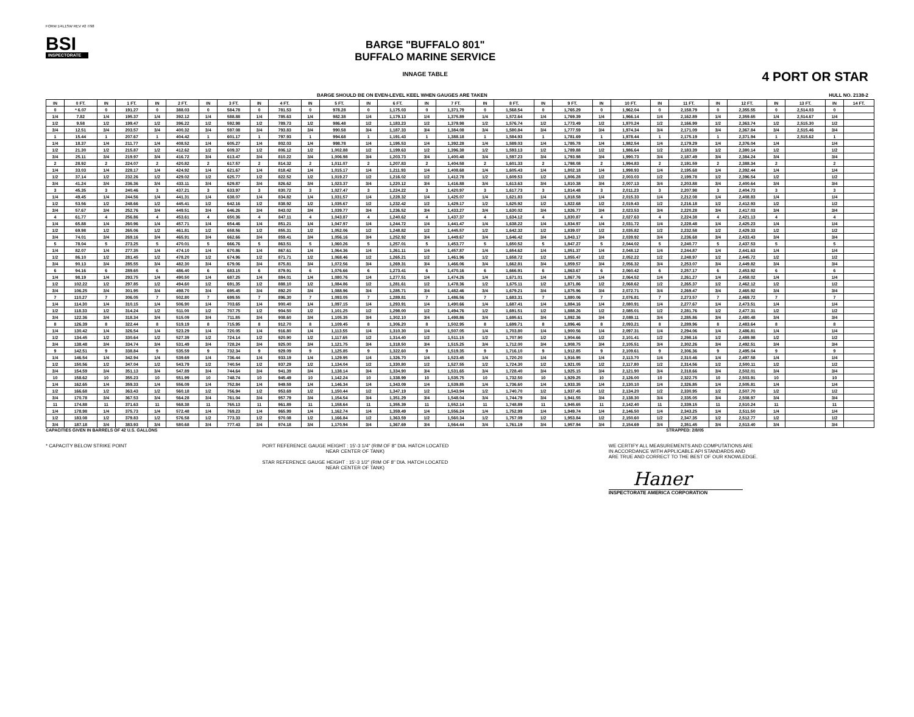FORM 1/4L1SW REV #2 7/98
BSI
INSPECTORATE
BARGE "BUFFALO 801"
BUFFALO MARINE SERVICE
INNAGE TABLE
4 PORT OR STAR
BARGE SHOULD BE ON EVEN-LEVEL KEEL WHEN GAUGES ARE TAKEN HULL NO. 2138-2
| IN | 0 FT. | IN | 1 FT. | IN | 2 FT. | IN | 3 FT. | IN | 4 FT. | IN | 5 FT. | IN | 6 FT. | IN | 7 FT. | IN | 8 FT. | IN | 9 FT. | IN | 10 FT. | IN | 11 FT. | IN | 12 FT. | IN | 13 FT. | IN | 14 FT. |
| --- | --- | --- | --- | --- | --- | --- | --- | --- | --- | --- | --- | --- | --- | --- | --- | --- | --- | --- | --- | --- | --- | --- | --- | --- | --- | --- | --- | --- | --- |
| 0 | * 6.07 | 0 | 191.27 | 0 | 388.03 | 0 | 584.78 | 0 | 781.53 | 0 | 978.28 | 0 | 1,175.03 | 0 | 1,371.79 | 0 | 1,568.54 | 0 | 1,765.29 | 0 | 1,962.04 | 0 | 2,158.79 | 0 | 2,355.55 | 0 | 2,514.03 | 0 | |
| 1/4 | 7.82 | 1/4 | 195.37 | 1/4 | 392.12 | 1/4 | 588.88 | 1/4 | 785.63 | 1/4 | 982.38 | 1/4 | 1,179.13 | 1/4 | 1,375.89 | 1/4 | 1,572.64 | 1/4 | 1,769.39 | 1/4 | 1,966.14 | 1/4 | 2,162.89 | 1/4 | 2,359.65 | 1/4 | 2,514.67 | 1/4 | |
| 1/2 | 9.58 | 1/2 | 199.47 | 1/2 | 396.22 | 1/2 | 592.98 | 1/2 | 789.73 | 1/2 | 986.48 | 1/2 | 1,183.23 | 1/2 | 1,379.98 | 1/2 | 1,576.74 | 1/2 | 1,773.49 | 1/2 | 1,970.24 | 1/2 | 2,166.99 | 1/2 | 2,363.74 | 1/2 | 2,515.30 | 1/2 | |
| 3/4 | 12.51 | 3/4 | 203.57 | 3/4 | 400.32 | 3/4 | 597.08 | 3/4 | 793.83 | 3/4 | 990.58 | 3/4 | 1,187.33 | 3/4 | 1,384.08 | 3/4 | 1,580.84 | 3/4 | 1,777.59 | 3/4 | 1,974.34 | 3/4 | 2,171.09 | 3/4 | 2,367.84 | 3/4 | 2,515.46 | 3/4 | |
| 1 | 15.44 | 1 | 207.67 | 1 | 404.42 | 1 | 601.17 | 1 | 797.93 | 1 | 994.68 | 1 | 1,191.43 | 1 | 1,388.18 | 1 | 1,584.93 | 1 | 1,781.69 | 1 | 1,978.44 | 1 | 2,175.19 | 1 | 2,371.94 | 1 | 2,515.62 | 1 | |
| 1/4 | 18.37 | 1/4 | 211.77 | 1/4 | 408.52 | 1/4 | 605.27 | 1/4 | 802.03 | 1/4 | 998.78 | 1/4 | 1,195.53 | 1/4 | 1,392.28 | 1/4 | 1,589.03 | 1/4 | 1,785.78 | 1/4 | 1,982.54 | 1/4 | 2,179.29 | 1/4 | 2,376.04 | 1/4 | | 1/4 | |
| 1/2 | 21.30 | 1/2 | 215.87 | 1/2 | 412.62 | 1/2 | 609.37 | 1/2 | 806.12 | 1/2 | 1,002.88 | 1/2 | 1,199.63 | 1/2 | 1,396.38 | 1/2 | 1,593.13 | 1/2 | 1,789.88 | 1/2 | 1,986.64 | 1/2 | 2,183.39 | 1/2 | 2,380.14 | 1/2 | | 1/2 | |
| 3/4 | 25.11 | 3/4 | 219.97 | 3/4 | 416.72 | 3/4 | 613.47 | 3/4 | 810.22 | 3/4 | 1,006.98 | 3/4 | 1,203.73 | 3/4 | 1,400.48 | 3/4 | 1,597.23 | 3/4 | 1,793.98 | 3/4 | 1,990.73 | 3/4 | 2,187.49 | 3/4 | 2,384.24 | 3/4 | | 3/4 | |
| 2 | 28.92 | 2 | 224.07 | 2 | 420.82 | 2 | 617.57 | 2 | 814.32 | 2 | 1,011.07 | 2 | 1,207.83 | 2 | 1,404.58 | 2 | 1,601.33 | 2 | 1,798.08 | 2 | 1,994.83 | 2 | 2,191.59 | 2 | 2,388.34 | 2 | | 2 | |
| 1/4 | 33.03 | 1/4 | 228.17 | 1/4 | 424.92 | 1/4 | 621.67 | 1/4 | 818.42 | 1/4 | 1,015.17 | 1/4 | 1,211.93 | 1/4 | 1,408.68 | 1/4 | 1,605.43 | 1/4 | 1,802.18 | 1/4 | 1,998.93 | 1/4 | 2,195.68 | 1/4 | 2,392.44 | 1/4 | | 1/4 | |
| 1/2 | 37.14 | 1/2 | 232.26 | 1/2 | 429.02 | 1/2 | 625.77 | 1/2 | 822.52 | 1/2 | 1,019.27 | 1/2 | 1,216.02 | 1/2 | 1,412.78 | 1/2 | 1,609.53 | 1/2 | 1,806.28 | 1/2 | 2,003.03 | 1/2 | 2,199.78 | 1/2 | 2,396.54 | 1/2 | | 1/2 | |
| 3/4 | 41.24 | 3/4 | 236.36 | 3/4 | 433.11 | 3/4 | 629.87 | 3/4 | 826.62 | 3/4 | 1,023.37 | 3/4 | 1,220.12 | 3/4 | 1,416.88 | 3/4 | 1,613.63 | 3/4 | 1,810.38 | 3/4 | 2,007.13 | 3/4 | 2,203.88 | 3/4 | 2,400.64 | 3/4 | | 3/4 | |
| 3 | 45.35 | 3 | 240.46 | 3 | 437.21 | 3 | 633.97 | 3 | 830.72 | 3 | 1,027.47 | 3 | 1,224.22 | 3 | 1,420.97 | 3 | 1,617.73 | 3 | 1,814.48 | 3 | 2,011.23 | 3 | 2,207.98 | 3 | 2,404.73 | 3 | | 3 | |
| 1/4 | 49.45 | 1/4 | 244.56 | 1/4 | 441.31 | 1/4 | 638.07 | 1/4 | 834.82 | 1/4 | 1,031.57 | 1/4 | 1,228.32 | 1/4 | 1,425.07 | 1/4 | 1,621.83 | 1/4 | 1,818.58 | 1/4 | 2,015.33 | 1/4 | 2,212.08 | 1/4 | 2,408.83 | 1/4 | | 1/4 | |
| 1/2 | 53.56 | 1/2 | 248.66 | 1/2 | 445.41 | 1/2 | 642.16 | 1/2 | 838.92 | 1/2 | 1,035.67 | 1/2 | 1,232.42 | 1/2 | 1,429.17 | 1/2 | 1,625.92 | 1/2 | 1,822.68 | 1/2 | 2,019.43 | 1/2 | 2,216.18 | 1/2 | 2,412.93 | 1/2 | | 1/2 | |
| 3/4 | 57.67 | 3/4 | 252.76 | 3/4 | 449.51 | 3/4 | 646.26 | 3/4 | 843.02 | 3/4 | 1,039.77 | 3/4 | 1,236.52 | 3/4 | 1,433.27 | 3/4 | 1,630.02 | 3/4 | 1,826.77 | 3/4 | 2,023.53 | 3/4 | 2,220.28 | 3/4 | 2,417.03 | 3/4 | | 3/4 | |
| 4 | 61.77 | 4 | 256.86 | 4 | 453.61 | 4 | 650.36 | 4 | 847.11 | 4 | 1,043.87 | 4 | 1,240.62 | 4 | 1,437.37 | 4 | 1,634.12 | 4 | 1,830.87 | 4 | 2,027.63 | 4 | 2,224.38 | 4 | 2,421.13 | 4 | | 4 | |
| 1/4 | 65.88 | 1/4 | 260.96 | 1/4 | 457.71 | 1/4 | 654.46 | 1/4 | 851.21 | 1/4 | 1,047.97 | 1/4 | 1,244.72 | 1/4 | 1,441.47 | 1/4 | 1,638.22 | 1/4 | 1,834.97 | 1/4 | 2,031.72 | 1/4 | 2,228.48 | 1/4 | 2,425.23 | 1/4 | | 1/4 | |
| 1/2 | 69.98 | 1/2 | 265.06 | 1/2 | 461.81 | 1/2 | 658.56 | 1/2 | 855.31 | 1/2 | 1,052.06 | 1/2 | 1,248.82 | 1/2 | 1,445.57 | 1/2 | 1,642.32 | 1/2 | 1,839.07 | 1/2 | 2,035.82 | 1/2 | 2,232.58 | 1/2 | 2,429.33 | 1/2 | | 1/2 | |
| 3/4 | 74.01 | 3/4 | 269.16 | 3/4 | 465.91 | 3/4 | 662.66 | 3/4 | 859.41 | 3/4 | 1,056.16 | 3/4 | 1,252.92 | 3/4 | 1,449.67 | 3/4 | 1,646.42 | 3/4 | 1,843.17 | 3/4 | 2,039.92 | 3/4 | 2,236.68 | 3/4 | 2,433.43 | 3/4 | | 3/4 | |
| 5 | 78.04 | 5 | 273.25 | 5 | 470.01 | 5 | 666.76 | 5 | 863.51 | 5 | 1,060.26 | 5 | 1,257.01 | 5 | 1,453.77 | 5 | 1,650.52 | 5 | 1,847.27 | 5 | 2,044.02 | 5 | 2,240.77 | 5 | 2,437.53 | 5 | | 5 | |
| 1/4 | 82.07 | 1/4 | 277.35 | 1/4 | 474.10 | 1/4 | 670.86 | 1/4 | 867.61 | 1/4 | 1,064.36 | 1/4 | 1,261.11 | 1/4 | 1,457.87 | 1/4 | 1,654.62 | 1/4 | 1,851.37 | 1/4 | 2,048.12 | 1/4 | 2,244.87 | 1/4 | 2,441.63 | 1/4 | | 1/4 | |
| 1/2 | 86.10 | 1/2 | 281.45 | 1/2 | 478.20 | 1/2 | 674.96 | 1/2 | 871.71 | 1/2 | 1,068.46 | 1/2 | 1,265.21 | 1/2 | 1,461.96 | 1/2 | 1,658.72 | 1/2 | 1,855.47 | 1/2 | 2,052.22 | 1/2 | 2,248.97 | 1/2 | 2,445.72 | 1/2 | | 1/2 | |
| 3/4 | 90.13 | 3/4 | 285.55 | 3/4 | 482.30 | 3/4 | 679.06 | 3/4 | 875.81 | 3/4 | 1,072.56 | 3/4 | 1,269.31 | 3/4 | 1,466.06 | 3/4 | 1,662.81 | 3/4 | 1,859.57 | 3/4 | 2,056.32 | 3/4 | 2,253.07 | 3/4 | 2,449.82 | 3/4 | | 3/4 | |
| 6 | 94.16 | 6 | 289.65 | 6 | 486.40 | 6 | 683.15 | 6 | 879.91 | 6 | 1,076.66 | 6 | 1,273.41 | 6 | 1,470.16 | 6 | 1,666.91 | 6 | 1,863.67 | 6 | 2,060.42 | 6 | 2,257.17 | 6 | 2,453.92 | 6 | | 6 | |
| 1/4 | 98.19 | 1/4 | 293.75 | 1/4 | 490.50 | 1/4 | 687.25 | 1/4 | 884.01 | 1/4 | 1,080.76 | 1/4 | 1,277.51 | 1/4 | 1,474.26 | 1/4 | 1,671.01 | 1/4 | 1,867.76 | 1/4 | 2,064.52 | 1/4 | 2,261.27 | 1/4 | 2,458.02 | 1/4 | | 1/4 | |
| 1/2 | 102.22 | 1/2 | 297.85 | 1/2 | 494.60 | 1/2 | 691.35 | 1/2 | 888.10 | 1/2 | 1,084.86 | 1/2 | 1,281.61 | 1/2 | 1,478.36 | 1/2 | 1,675.11 | 1/2 | 1,871.86 | 1/2 | 2,068.62 | 1/2 | 2,265.37 | 1/2 | 2,462.12 | 1/2 | | 1/2 | |
| 3/4 | 106.25 | 3/4 | 301.95 | 3/4 | 498.70 | 3/4 | 695.45 | 3/4 | 892.20 | 3/4 | 1,088.96 | 3/4 | 1,285.71 | 3/4 | 1,482.46 | 3/4 | 1,679.21 | 3/4 | 1,875.96 | 3/4 | 2,072.71 | 3/4 | 2,269.47 | 3/4 | 2,465.92 | 3/4 | | 3/4 | |
| 7 | 110.27 | 7 | 306.05 | 7 | 502.80 | 7 | 699.55 | 7 | 896.30 | 7 | 1,093.05 | 7 | 1,289.81 | 7 | 1,486.56 | 7 | 1,683.31 | 7 | 1,880.06 | 7 | 2,076.81 | 7 | 2,273.57 | 7 | 2,469.72 | 7 | | 7 | |
| 1/4 | 114.30 | 1/4 | 310.15 | 1/4 | 506.90 | 1/4 | 703.65 | 1/4 | 900.40 | 1/4 | 1,097.15 | 1/4 | 1,293.91 | 1/4 | 1,490.66 | 1/4 | 1,687.41 | 1/4 | 1,884.16 | 1/4 | 2,080.91 | 1/4 | 2,277.67 | 1/4 | 2,473.51 | 1/4 | | 1/4 | |
| 1/2 | 118.33 | 1/2 | 314.24 | 1/2 | 511.00 | 1/2 | 707.75 | 1/2 | 904.50 | 1/2 | 1,101.25 | 1/2 | 1,298.00 | 1/2 | 1,494.76 | 1/2 | 1,691.51 | 1/2 | 1,888.26 | 1/2 | 2,085.01 | 1/2 | 2,281.76 | 1/2 | 2,477.31 | 1/2 | | 1/2 | |
| 3/4 | 122.36 | 3/4 | 318.34 | 3/4 | 515.09 | 3/4 | 711.85 | 3/4 | 908.60 | 3/4 | 1,105.35 | 3/4 | 1,302.10 | 3/4 | 1,498.86 | 3/4 | 1,695.61 | 3/4 | 1,892.36 | 3/4 | 2,089.11 | 3/4 | 2,285.86 | 3/4 | 2,480.48 | 3/4 | | 3/4 | |
| 8 | 126.39 | 8 | 322.44 | 8 | 519.19 | 8 | 715.95 | 8 | 912.70 | 8 | 1,109.45 | 8 | 1,306.20 | 8 | 1,502.95 | 8 | 1,699.71 | 8 | 1,896.46 | 8 | 2,093.21 | 8 | 2,289.96 | 8 | 2,483.64 | 8 | | 8 | |
| 1/4 | 130.42 | 1/4 | 326.54 | 1/4 | 523.29 | 1/4 | 720.05 | 1/4 | 916.80 | 1/4 | 1,113.55 | 1/4 | 1,310.30 | 1/4 | 1,507.05 | 1/4 | 1,703.80 | 1/4 | 1,900.56 | 1/4 | 2,097.31 | 1/4 | 2,294.06 | 1/4 | 2,486.81 | 1/4 | | 1/4 | |
| 1/2 | 134.45 | 1/2 | 330.64 | 1/2 | 527.39 | 1/2 | 724.14 | 1/2 | 920.90 | 1/2 | 1,117.65 | 1/2 | 1,314.40 | 1/2 | 1,511.15 | 1/2 | 1,707.90 | 1/2 | 1,904.66 | 1/2 | 2,101.41 | 1/2 | 2,298.16 | 1/2 | 2,489.98 | 1/2 | | 1/2 | |
| 3/4 | 138.48 | 3/4 | 334.74 | 3/4 | 531.49 | 3/4 | 728.24 | 3/4 | 925.00 | 3/4 | 1,121.75 | 3/4 | 1,318.50 | 3/4 | 1,515.25 | 3/4 | 1,712.00 | 3/4 | 1,908.75 | 3/4 | 2,105.51 | 3/4 | 2,302.26 | 3/4 | 2,492.51 | 3/4 | | 3/4 | |
| 9 | 142.51 | 9 | 338.84 | 9 | 535.59 | 9 | 732.34 | 9 | 929.09 | 9 | 1,125.85 | 9 | 1,322.60 | 9 | 1,519.35 | 9 | 1,716.10 | 9 | 1,912.85 | 9 | 2,109.61 | 9 | 2,306.36 | 9 | 2,495.04 | 9 | | 9 | |
| 1/4 | 146.54 | 1/4 | 342.94 | 1/4 | 539.69 | 1/4 | 736.44 | 1/4 | 933.19 | 1/4 | 1,129.95 | 1/4 | 1,326.70 | 1/4 | 1,523.45 | 1/4 | 1,720.20 | 1/4 | 1,916.95 | 1/4 | 2,113.70 | 1/4 | 2,310.46 | 1/4 | 2,497.58 | 1/4 | | 1/4 | |
| 1/2 | 150.56 | 1/2 | 347.04 | 1/2 | 543.79 | 1/2 | 740.54 | 1/2 | 937.29 | 1/2 | 1,134.04 | 1/2 | 1,330.80 | 1/2 | 1,527.55 | 1/2 | 1,724.30 | 1/2 | 1,921.05 | 1/2 | 2,117.80 | 1/2 | 2,314.56 | 1/2 | 2,500.11 | 1/2 | | 1/2 | |
| 3/4 | 154.59 | 3/4 | 351.13 | 3/4 | 547.89 | 3/4 | 744.64 | 3/4 | 941.39 | 3/4 | 1,138.14 | 3/4 | 1,334.90 | 3/4 | 1,531.65 | 3/4 | 1,728.40 | 3/4 | 1,925.15 | 3/4 | 2,121.90 | 3/4 | 2,318.66 | 3/4 | 2,502.01 | 3/4 | | 3/4 | |
| 10 | 158.62 | 10 | 355.23 | 10 | 551.99 | 10 | 748.74 | 10 | 945.49 | 10 | 1,142.24 | 10 | 1,338.99 | 10 | 1,535.75 | 10 | 1,732.50 | 10 | 1,929.25 | 10 | 2,126.00 | 10 | 2,322.75 | 10 | 2,503.91 | 10 | | 10 | |
| 1/4 | 162.65 | 1/4 | 359.33 | 1/4 | 556.09 | 1/4 | 752.84 | 1/4 | 949.59 | 1/4 | 1,146.34 | 1/4 | 1,343.09 | 1/4 | 1,539.85 | 1/4 | 1,736.60 | 1/4 | 1,933.35 | 1/4 | 2,130.10 | 1/4 | 2,326.85 | 1/4 | 2,505.81 | 1/4 | | 1/4 | |
| 1/2 | 166.68 | 1/2 | 363.43 | 1/2 | 560.18 | 1/2 | 756.94 | 1/2 | 953.69 | 1/2 | 1,150.44 | 1/2 | 1,347.19 | 1/2 | 1,543.94 | 1/2 | 1,740.70 | 1/2 | 1,937.45 | 1/2 | 2,134.20 | 1/2 | 2,330.95 | 1/2 | 2,507.70 | 1/2 | | 1/2 | |
| 3/4 | 170.78 | 3/4 | 367.53 | 3/4 | 564.28 | 3/4 | 761.04 | 3/4 | 957.79 | 3/4 | 1,154.54 | 3/4 | 1,351.29 | 3/4 | 1,548.04 | 3/4 | 1,744.79 | 3/4 | 1,941.55 | 3/4 | 2,138.30 | 3/4 | 2,335.05 | 3/4 | 2,508.97 | 3/4 | | 3/4 | |
| 11 | 174.88 | 11 | 371.63 | 11 | 568.38 | 11 | 765.13 | 11 | 961.89 | 11 | 1,158.64 | 11 | 1,355.39 | 11 | 1,552.14 | 11 | 1,748.89 | 11 | 1,945.65 | 11 | 2,142.40 | 11 | 2,339.15 | 11 | 2,510.24 | 11 | | 11 | |
| 1/4 | 178.98 | 1/4 | 375.73 | 1/4 | 572.48 | 1/4 | 769.23 | 1/4 | 965.99 | 1/4 | 1,162.74 | 1/4 | 1,359.49 | 1/4 | 1,556.24 | 1/4 | 1,752.99 | 1/4 | 1,949.74 | 1/4 | 2,146.50 | 1/4 | 2,343.25 | 1/4 | 2,511.50 | 1/4 | | 1/4 | |
| 1/2 | 183.08 | 1/2 | 379.83 | 1/2 | 576.58 | 1/2 | 773.33 | 1/2 | 970.08 | 1/2 | 1,166.84 | 1/2 | 1,363.59 | 1/2 | 1,560.34 | 1/2 | 1,757.09 | 1/2 | 1,953.84 | 1/2 | 2,150.60 | 1/2 | 2,347.35 | 1/2 | 2,512.77 | 1/2 | | 1/2 | |
| 3/4 | 187.18 | 3/4 | 383.93 | 3/4 | 580.68 | 3/4 | 777.43 | 3/4 | 974.18 | 3/4 | 1,170.94 | 3/4 | 1,367.69 | 3/4 | 1,564.44 | 3/4 | 1,761.19 | 3/4 | 1,957.94 | 3/4 | 2,154.69 | 3/4 | 2,351.45 | 3/4 | 2,513.40 | 3/4 | | 3/4 | |
CAPACITIES GIVEN IN BARRELS OF 42 U.S. GALLONS STRAPPED: 2/8/05
* CAPACITY BELOW STRIKE POINT PORT REFERENCE GAUGE HEIGHT : 15'-3 1/4" (RIM OF 8" DIA. HATCH LOCATED
NEAR CENTER OF TANK)
STAR REFERENCE GAUGE HEIGHT : 15'-3 1/2" (RIM OF 8" DIA. HATCH LOCATED
NEAR CENTER OF TANK)
WE CERTIFY ALL MEASUREMENTS AND COMPUTATIONS ARE
IN ACCORDANCE WITH APPLICABLE API STANDARDS AND
ARE TRUE AND CORRECT TO THE BEST OF OUR KNOWLEDGE.
Haner
INSPECTORATE AMERICA CORPORATION